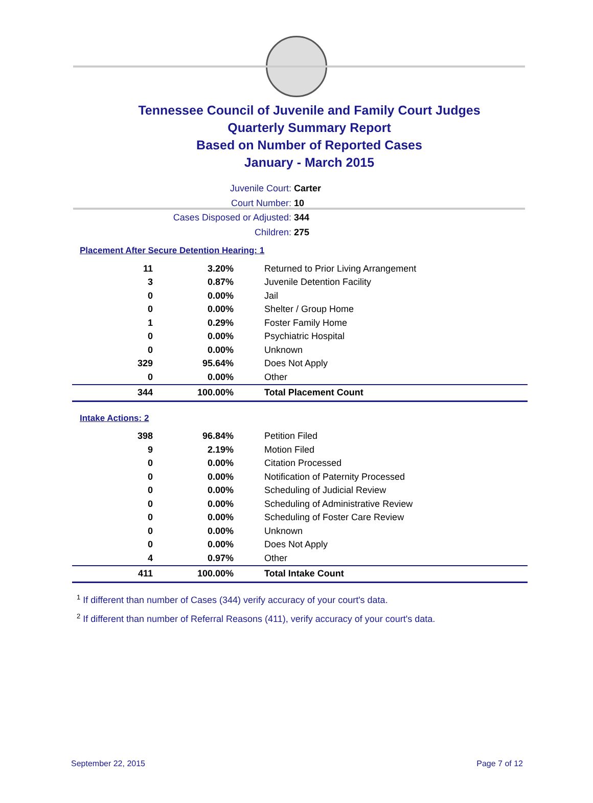Tennessee Council of Juvenile and Family Court Judges
Quarterly Summary Report
Based on Number of Reported Cases
January - March 2015
Juvenile Court: Carter
Court Number: 10
Cases Disposed or Adjusted: 344
Children: 275
Placement After Secure Detention Hearing: 1
| 11 | 3.20% | Returned to Prior Living Arrangement |
| 3 | 0.87% | Juvenile Detention Facility |
| 0 | 0.00% | Jail |
| 0 | 0.00% | Shelter / Group Home |
| 1 | 0.29% | Foster Family Home |
| 0 | 0.00% | Psychiatric Hospital |
| 0 | 0.00% | Unknown |
| 329 | 95.64% | Does Not Apply |
| 0 | 0.00% | Other |
| 344 | 100.00% | Total Placement Count |
Intake Actions: 2
| 398 | 96.84% | Petition Filed |
| 9 | 2.19% | Motion Filed |
| 0 | 0.00% | Citation Processed |
| 0 | 0.00% | Notification of Paternity Processed |
| 0 | 0.00% | Scheduling of Judicial Review |
| 0 | 0.00% | Scheduling of Administrative Review |
| 0 | 0.00% | Scheduling of Foster Care Review |
| 0 | 0.00% | Unknown |
| 0 | 0.00% | Does Not Apply |
| 4 | 0.97% | Other |
| 411 | 100.00% | Total Intake Count |
<sup>1</sup> If different than number of Cases (344) verify accuracy of your court's data.
<sup>2</sup> If different than number of Referral Reasons (411), verify accuracy of your court's data.
September 22, 2015 Page 7 of 12